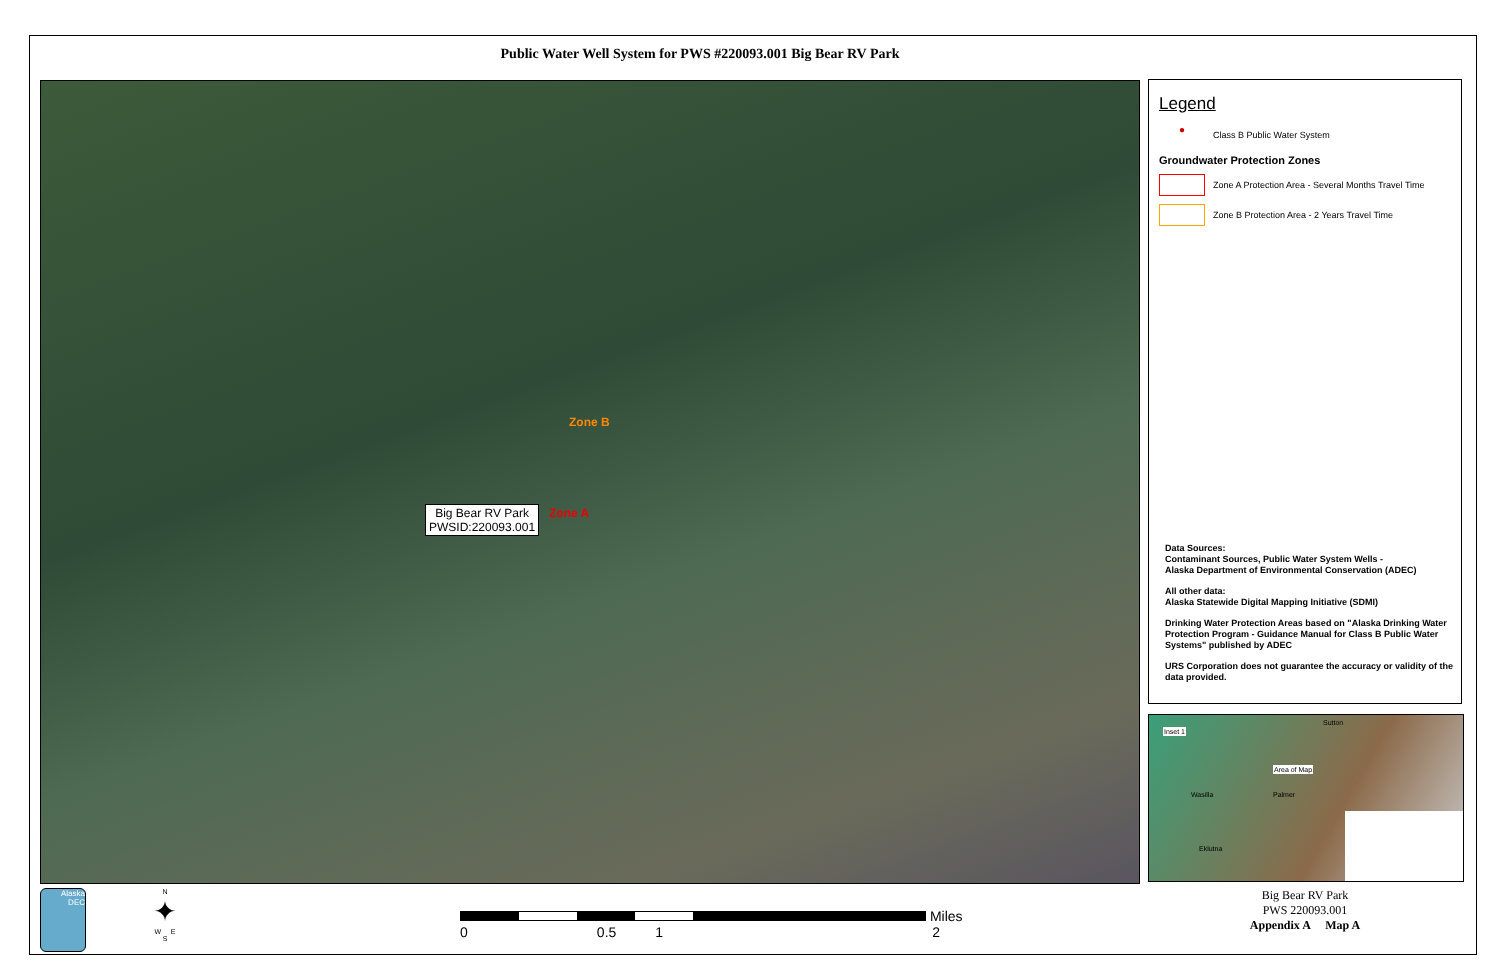Public Water Well System for PWS #220093.001 Big Bear RV Park
Zone B
Zone A
Big Bear RV Park
PWSID:220093.001
Legend
●
Class B Public Water System
Groundwater Protection Zones
Zone A Protection Area - Several Months Travel Time
Zone B Protection Area - 2 Years Travel Time
Data Sources:
Contaminant Sources, Public Water System Wells -
Alaska Department of Environmental Conservation (ADEC)
All other data:
Alaska Statewide Digital Mapping Initiative (SDMI)
Drinking Water Protection Areas based on "Alaska Drinking Water Protection Program - Guidance Manual for Class B Public Water Systems" published by ADEC
URS Corporation does not guarantee the accuracy or validity of the data provided.
Inset 1
Sutton
Area of Map
Wasilla Palmer
Eklutna
Alaska
DEC
N
✦
W E
S
Miles
0 0.5 1 2
Big Bear RV Park
PWS 220093.001
Appendix A Map A